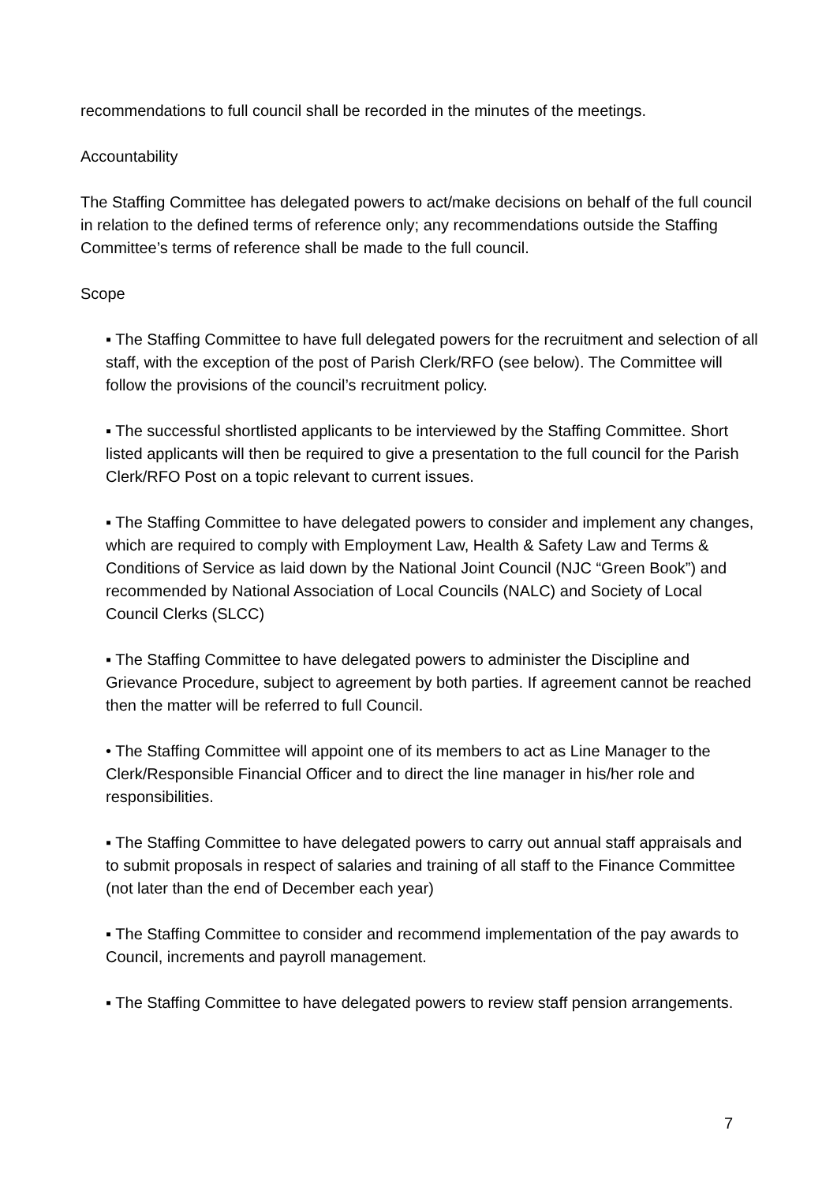recommendations to full council shall be recorded in the minutes of the meetings.
Accountability
The Staffing Committee has delegated powers to act/make decisions on behalf of the full council in relation to the defined terms of reference only; any recommendations outside the Staffing Committee’s terms of reference shall be made to the full council.
Scope
▪ The Staffing Committee to have full delegated powers for the recruitment and selection of all staff, with the exception of the post of Parish Clerk/RFO (see below). The Committee will follow the provisions of the council’s recruitment policy.
▪ The successful shortlisted applicants to be interviewed by the Staffing Committee. Short listed applicants will then be required to give a presentation to the full council for the Parish Clerk/RFO Post on a topic relevant to current issues.
▪ The Staffing Committee to have delegated powers to consider and implement any changes, which are required to comply with Employment Law, Health & Safety Law and Terms & Conditions of Service as laid down by the National Joint Council (NJC “Green Book”) and recommended by National Association of Local Councils (NALC) and Society of Local Council Clerks (SLCC)
▪ The Staffing Committee to have delegated powers to administer the Discipline and Grievance Procedure, subject to agreement by both parties. If agreement cannot be reached then the matter will be referred to full Council.
• The Staffing Committee will appoint one of its members to act as Line Manager to the Clerk/Responsible Financial Officer and to direct the line manager in his/her role and responsibilities.
▪ The Staffing Committee to have delegated powers to carry out annual staff appraisals and to submit proposals in respect of salaries and training of all staff to the Finance Committee (not later than the end of December each year)
▪ The Staffing Committee to consider and recommend implementation of the pay awards to Council, increments and payroll management.
▪ The Staffing Committee to have delegated powers to review staff pension arrangements.
7